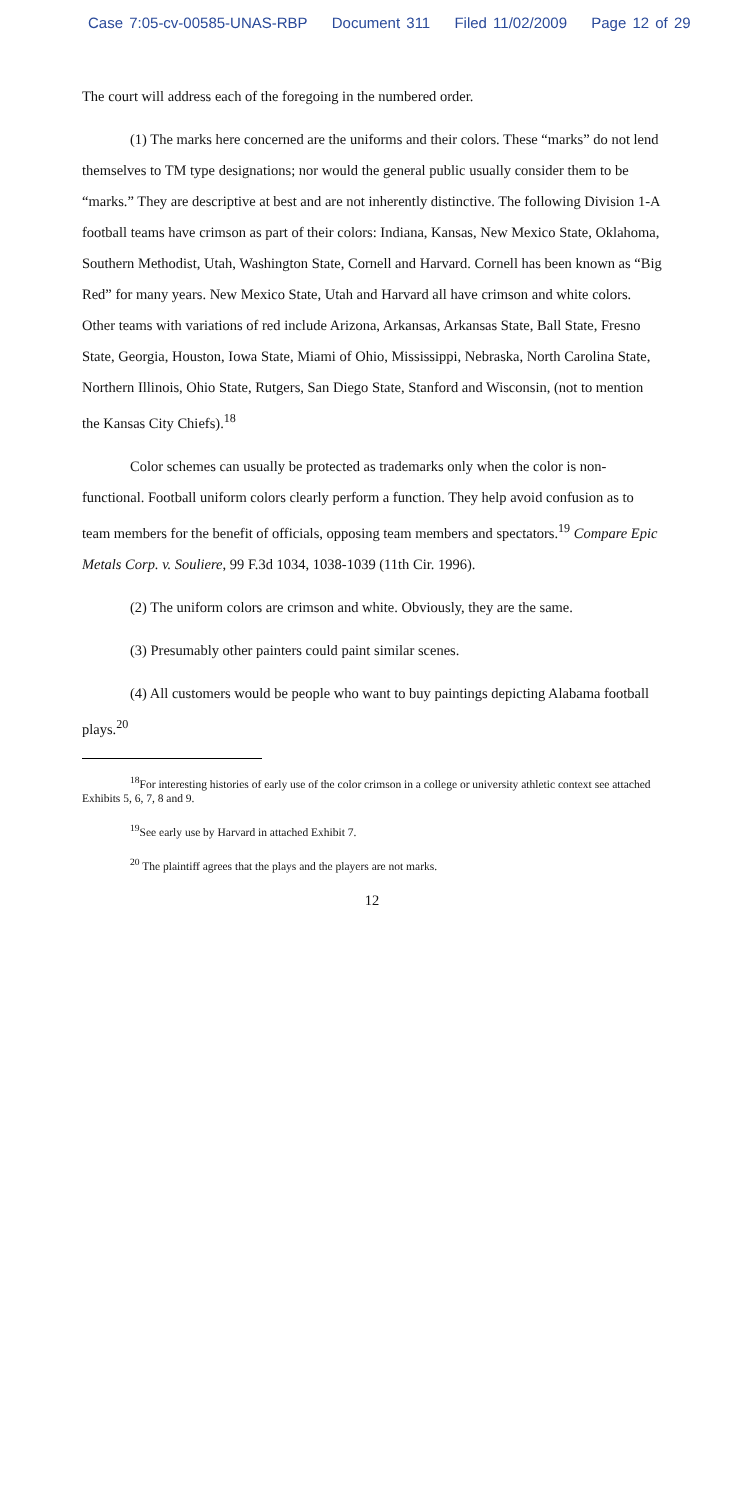Case 7:05-cv-00585-UNAS-RBP Document 311 Filed 11/02/2009 Page 12 of 29
The court will address each of the foregoing in the numbered order.
(1) The marks here concerned are the uniforms and their colors. These “marks” do not lend themselves to TM type designations; nor would the general public usually consider them to be “marks.” They are descriptive at best and are not inherently distinctive. The following Division 1-A football teams have crimson as part of their colors: Indiana, Kansas, New Mexico State, Oklahoma, Southern Methodist, Utah, Washington State, Cornell and Harvard. Cornell has been known as “Big Red” for many years. New Mexico State, Utah and Harvard all have crimson and white colors. Other teams with variations of red include Arizona, Arkansas, Arkansas State, Ball State, Fresno State, Georgia, Houston, Iowa State, Miami of Ohio, Mississippi, Nebraska, North Carolina State, Northern Illinois, Ohio State, Rutgers, San Diego State, Stanford and Wisconsin, (not to mention the Kansas City Chiefs).<sup>18</sup>
Color schemes can usually be protected as trademarks only when the color is non-functional. Football uniform colors clearly perform a function. They help avoid confusion as to team members for the benefit of officials, opposing team members and spectators.<sup>19</sup> Compare Epic Metals Corp. v. Souliere, 99 F.3d 1034, 1038-1039 (11th Cir. 1996).
(2) The uniform colors are crimson and white. Obviously, they are the same.
(3) Presumably other painters could paint similar scenes.
(4) All customers would be people who want to buy paintings depicting Alabama football plays.<sup>20</sup>
<sup>18</sup> For interesting histories of early use of the color crimson in a college or university athletic context see attached Exhibits 5, 6, 7, 8 and 9.
<sup>19</sup> See early use by Harvard in attached Exhibit 7.
<sup>20</sup> The plaintiff agrees that the plays and the players are not marks.
12